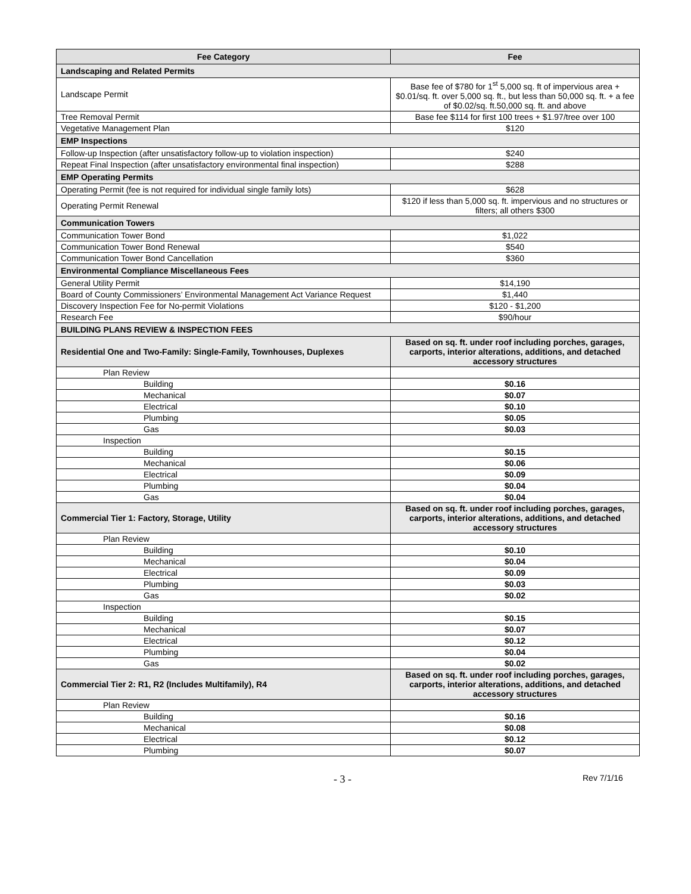| Fee Category | Fee |
| --- | --- |
| Landscaping and Related Permits | |
| Landscape Permit | Base fee of $780 for 1<sup>st</sup> 5,000 sq. ft of impervious area + $0.01/sq. ft. over 5,000 sq. ft., but less than 50,000 sq. ft. + a fee of $0.02/sq. ft.50,000 sq. ft. and above |
| Tree Removal Permit | Base fee $114 for first 100 trees + $1.97/tree over 100 |
| Vegetative Management Plan | $120 |
| EMP Inspections | |
| Follow-up Inspection (after unsatisfactory follow-up to violation inspection) | $240 |
| Repeat Final Inspection (after unsatisfactory environmental final inspection) | $288 |
| EMP Operating Permits | |
| Operating Permit (fee is not required for individual single family lots) | $628 |
| Operating Permit Renewal | $120 if less than 5,000 sq. ft. impervious and no structures or filters; all others $300 |
| Communication Towers | |
| Communication Tower Bond | $1,022 |
| Communication Tower Bond Renewal | $540 |
| Communication Tower Bond Cancellation | $360 |
| Environmental Compliance Miscellaneous Fees | |
| General Utility Permit | $14,190 |
| Board of County Commissioners’ Environmental Management Act Variance Request | $1,440 |
| Discovery Inspection Fee for No-permit Violations | $120 - $1,200 |
| Research Fee | $90/hour |
| BUILDING PLANS REVIEW & INSPECTION FEES | |
| Residential One and Two-Family: Single-Family, Townhouses, Duplexes | Based on sq. ft. under roof including porches, garages, carports, interior alterations, additions, and detached accessory structures |
| Plan Review | |
| Building | $0.16 |
| Mechanical | $0.07 |
| Electrical | $0.10 |
| Plumbing | $0.05 |
| Gas | $0.03 |
| Inspection | |
| Building | $0.15 |
| Mechanical | $0.06 |
| Electrical | $0.09 |
| Plumbing | $0.04 |
| Gas | $0.04 |
| Commercial Tier 1: Factory, Storage, Utility | Based on sq. ft. under roof including porches, garages, carports, interior alterations, additions, and detached accessory structures |
| Plan Review | |
| Building | $0.10 |
| Mechanical | $0.04 |
| Electrical | $0.09 |
| Plumbing | $0.03 |
| Gas | $0.02 |
| Inspection | |
| Building | $0.15 |
| Mechanical | $0.07 |
| Electrical | $0.12 |
| Plumbing | $0.04 |
| Gas | $0.02 |
| Commercial Tier 2: R1, R2 (Includes Multifamily), R4 | Based on sq. ft. under roof including porches, garages, carports, interior alterations, additions, and detached accessory structures |
| Plan Review | |
| Building | $0.16 |
| Mechanical | $0.08 |
| Electrical | $0.12 |
| Plumbing | $0.07 |
- 3 - Rev 7/1/16